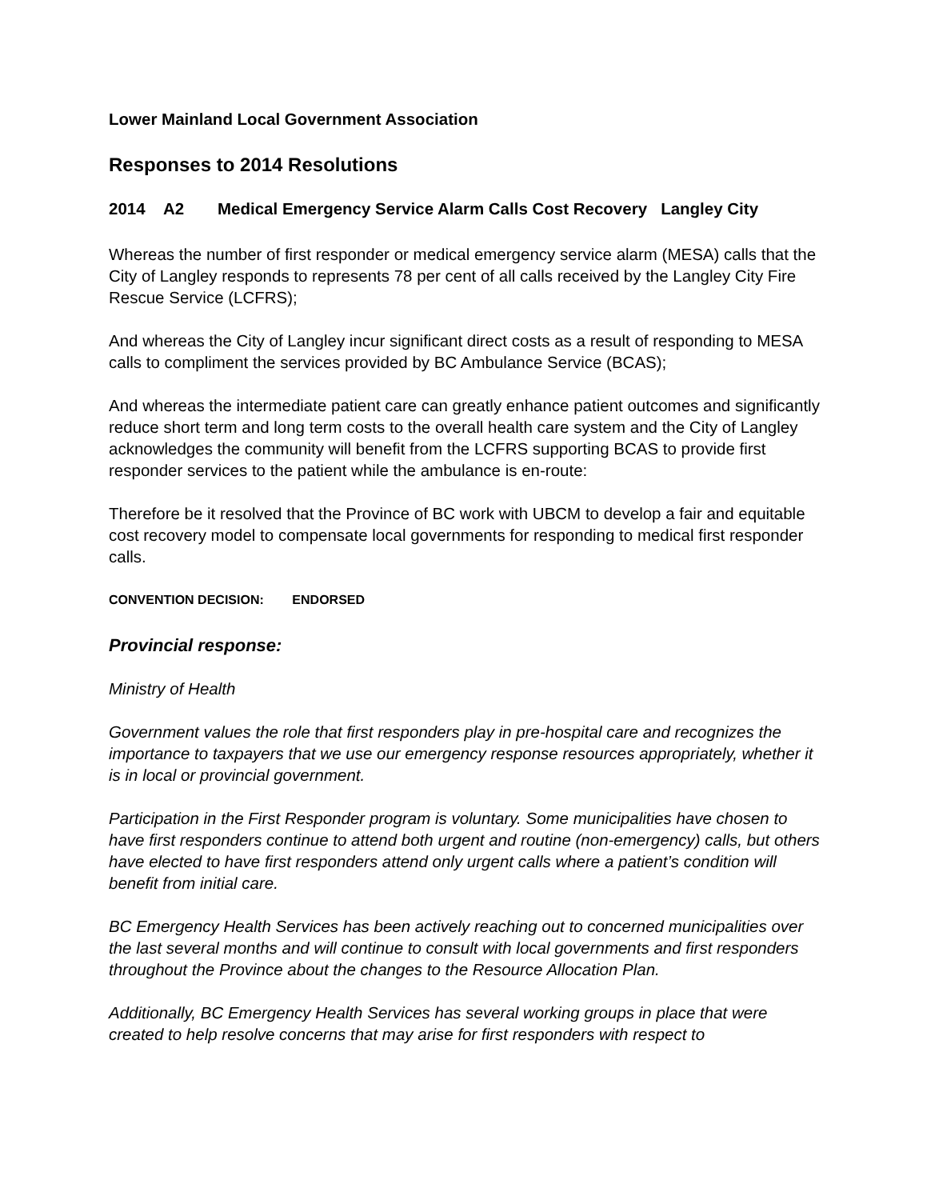Lower Mainland Local Government Association
Responses to 2014 Resolutions
2014 A2 Medical Emergency Service Alarm Calls Cost Recovery Langley City
Whereas the number of first responder or medical emergency service alarm (MESA) calls that the City of Langley responds to represents 78 per cent of all calls received by the Langley City Fire Rescue Service (LCFRS);
And whereas the City of Langley incur significant direct costs as a result of responding to MESA calls to compliment the services provided by BC Ambulance Service (BCAS);
And whereas the intermediate patient care can greatly enhance patient outcomes and significantly reduce short term and long term costs to the overall health care system and the City of Langley acknowledges the community will benefit from the LCFRS supporting BCAS to provide first responder services to the patient while the ambulance is en-route:
Therefore be it resolved that the Province of BC work with UBCM to develop a fair and equitable cost recovery model to compensate local governments for responding to medical first responder calls.
CONVENTION DECISION: ENDORSED
Provincial response:
Ministry of Health
Government values the role that first responders play in pre-hospital care and recognizes the importance to taxpayers that we use our emergency response resources appropriately, whether it is in local or provincial government.
Participation in the First Responder program is voluntary. Some municipalities have chosen to have first responders continue to attend both urgent and routine (non-emergency) calls, but others have elected to have first responders attend only urgent calls where a patient’s condition will benefit from initial care.
BC Emergency Health Services has been actively reaching out to concerned municipalities over the last several months and will continue to consult with local governments and first responders throughout the Province about the changes to the Resource Allocation Plan.
Additionally, BC Emergency Health Services has several working groups in place that were created to help resolve concerns that may arise for first responders with respect to